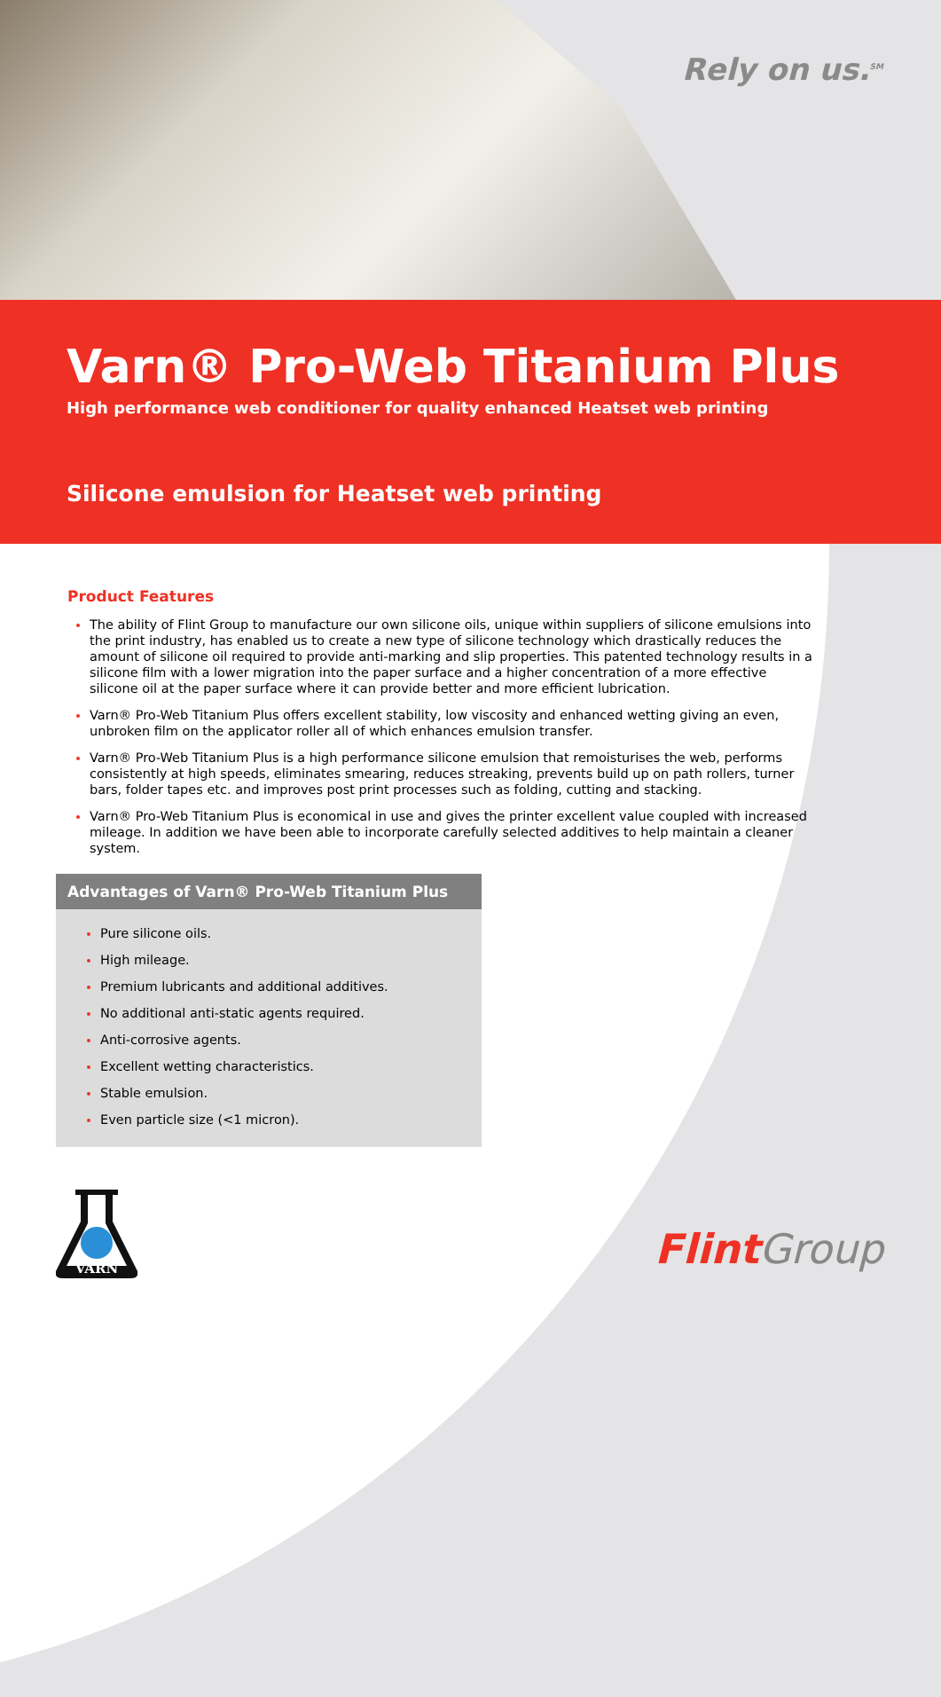Rely on us.<sup>SM</sup>
Varn® Pro-Web Titanium Plus
High performance web conditioner for quality enhanced Heatset web printing
Silicone emulsion for Heatset web printing
Product Features
The ability of Flint Group to manufacture our own silicone oils, unique within suppliers of silicone emulsions into the print industry, has enabled us to create a new type of silicone technology which drastically reduces the amount of silicone oil required to provide anti-marking and slip properties. This patented technology results in a silicone film with a lower migration into the paper surface and a higher concentration of a more effective silicone oil at the paper surface where it can provide better and more efficient lubrication.
Varn® Pro-Web Titanium Plus offers excellent stability, low viscosity and enhanced wetting giving an even, unbroken film on the applicator roller all of which enhances emulsion transfer.
Varn® Pro-Web Titanium Plus is a high performance silicone emulsion that remoisturises the web, performs consistently at high speeds, eliminates smearing, reduces streaking, prevents build up on path rollers, turner bars, folder tapes etc. and improves post print processes such as folding, cutting and stacking.
Varn® Pro-Web Titanium Plus is economical in use and gives the printer excellent value coupled with increased mileage. In addition we have been able to incorporate carefully selected additives to help maintain a cleaner system.
Advantages of Varn® Pro-Web Titanium Plus
Pure silicone oils.
High mileage.
Premium lubricants and additional additives.
No additional anti-static agents required.
Anti-corrosive agents.
Excellent wetting characteristics.
Stable emulsion.
Even particle size (<1 micron).
VARN
FlintGroup